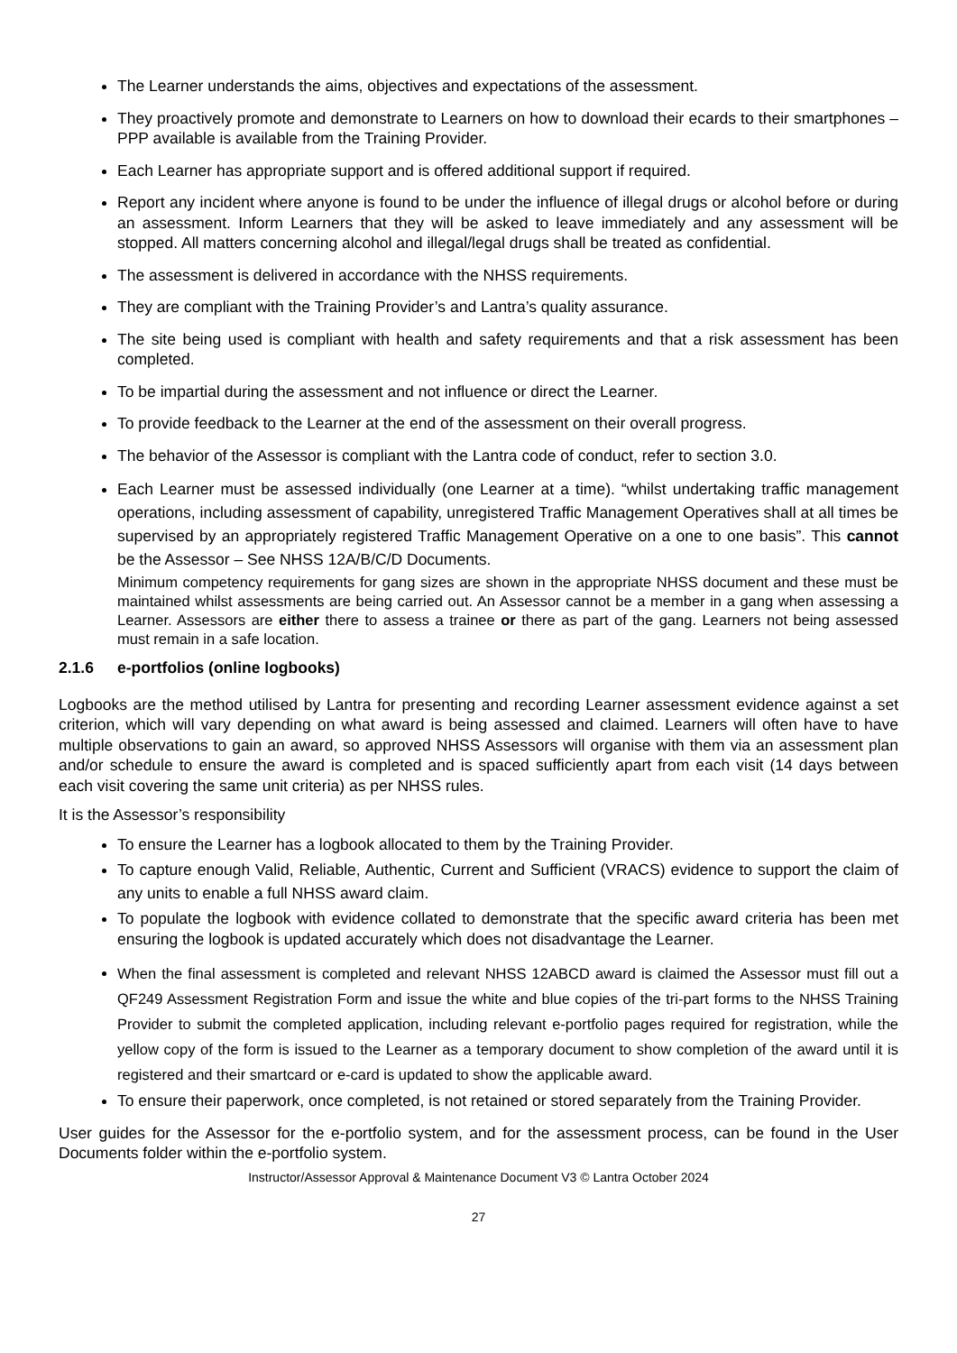The Learner understands the aims, objectives and expectations of the assessment.
They proactively promote and demonstrate to Learners on how to download their ecards to their smartphones – PPP available is available from the Training Provider.
Each Learner has appropriate support and is offered additional support if required.
Report any incident where anyone is found to be under the influence of illegal drugs or alcohol before or during an assessment. Inform Learners that they will be asked to leave immediately and any assessment will be stopped. All matters concerning alcohol and illegal/legal drugs shall be treated as confidential.
The assessment is delivered in accordance with the NHSS requirements.
They are compliant with the Training Provider’s and Lantra’s quality assurance.
The site being used is compliant with health and safety requirements and that a risk assessment has been completed.
To be impartial during the assessment and not influence or direct the Learner.
To provide feedback to the Learner at the end of the assessment on their overall progress.
The behavior of the Assessor is compliant with the Lantra code of conduct, refer to section 3.0.
Each Learner must be assessed individually (one Learner at a time). “whilst undertaking traffic management operations, including assessment of capability, unregistered Traffic Management Operatives shall at all times be supervised by an appropriately registered Traffic Management Operative on a one to one basis”. This cannot be the Assessor – See NHSS 12A/B/C/D Documents.
Minimum competency requirements for gang sizes are shown in the appropriate NHSS document and these must be maintained whilst assessments are being carried out. An Assessor cannot be a member in a gang when assessing a Learner. Assessors are either there to assess a trainee or there as part of the gang. Learners not being assessed must remain in a safe location.
2.1.6 e-portfolios (online logbooks)
Logbooks are the method utilised by Lantra for presenting and recording Learner assessment evidence against a set criterion, which will vary depending on what award is being assessed and claimed. Learners will often have to have multiple observations to gain an award, so approved NHSS Assessors will organise with them via an assessment plan and/or schedule to ensure the award is completed and is spaced sufficiently apart from each visit (14 days between each visit covering the same unit criteria) as per NHSS rules.
It is the Assessor’s responsibility
To ensure the Learner has a logbook allocated to them by the Training Provider.
To capture enough Valid, Reliable, Authentic, Current and Sufficient (VRACS) evidence to support the claim of any units to enable a full NHSS award claim.
To populate the logbook with evidence collated to demonstrate that the specific award criteria has been met ensuring the logbook is updated accurately which does not disadvantage the Learner.
When the final assessment is completed and relevant NHSS 12ABCD award is claimed the Assessor must fill out a QF249 Assessment Registration Form and issue the white and blue copies of the tri-part forms to the NHSS Training Provider to submit the completed application, including relevant e-portfolio pages required for registration, while the yellow copy of the form is issued to the Learner as a temporary document to show completion of the award until it is registered and their smartcard or e-card is updated to show the applicable award.
To ensure their paperwork, once completed, is not retained or stored separately from the Training Provider.
User guides for the Assessor for the e-portfolio system, and for the assessment process, can be found in the User Documents folder within the e-portfolio system.
Instructor/Assessor Approval & Maintenance Document V3 © Lantra October 2024
27